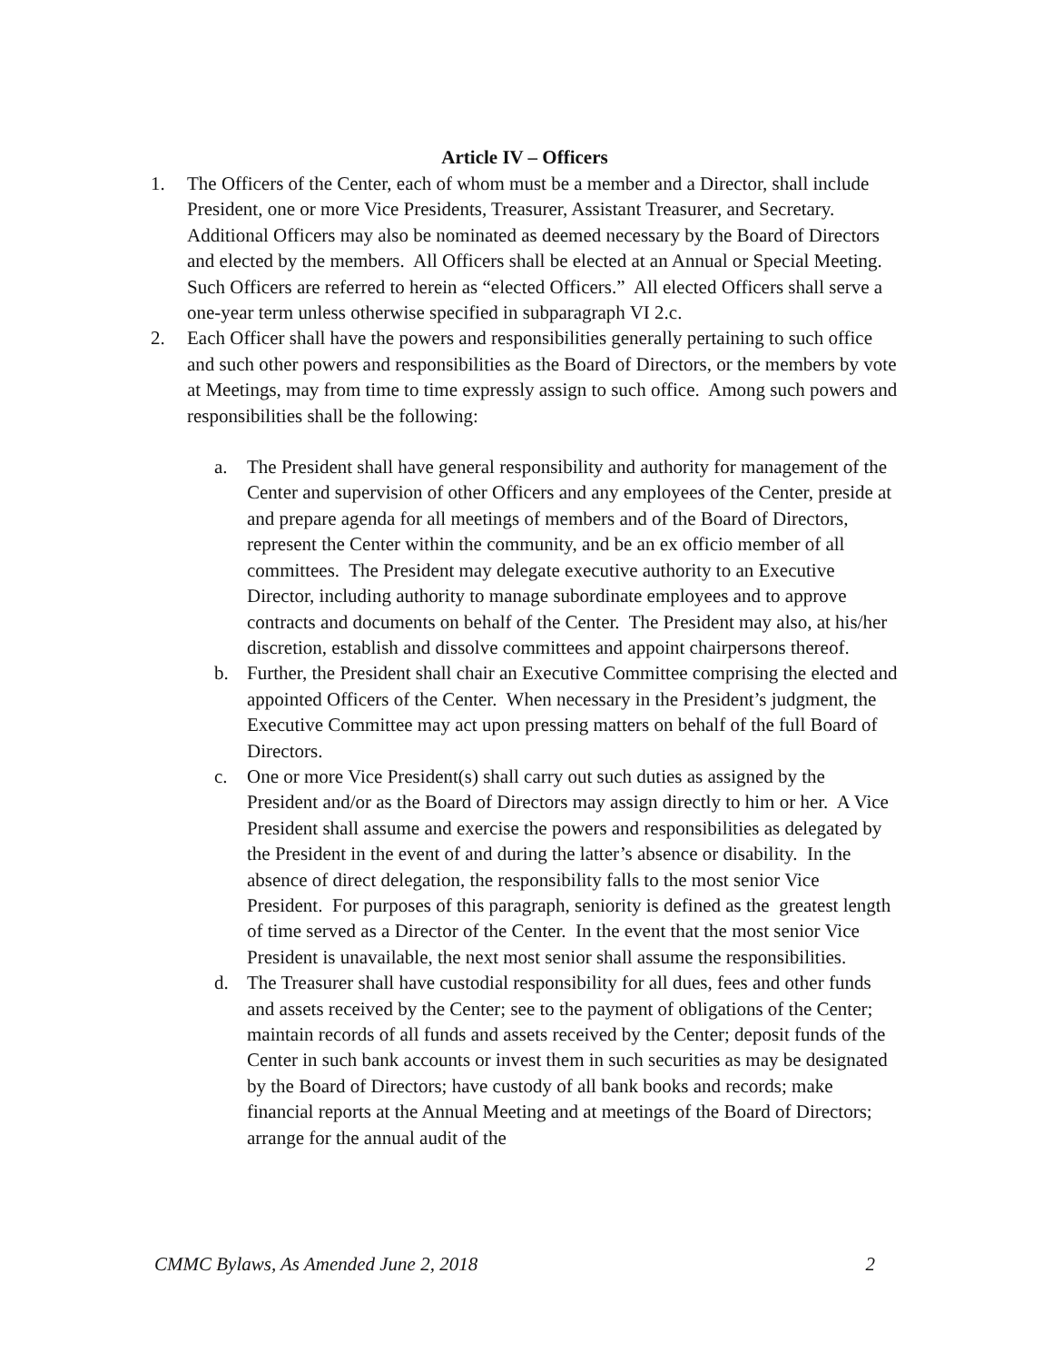Article IV – Officers
1. The Officers of the Center, each of whom must be a member and a Director, shall include President, one or more Vice Presidents, Treasurer, Assistant Treasurer, and Secretary. Additional Officers may also be nominated as deemed necessary by the Board of Directors and elected by the members. All Officers shall be elected at an Annual or Special Meeting. Such Officers are referred to herein as “elected Officers.” All elected Officers shall serve a one-year term unless otherwise specified in subparagraph VI 2.c.
2. Each Officer shall have the powers and responsibilities generally pertaining to such office and such other powers and responsibilities as the Board of Directors, or the members by vote at Meetings, may from time to time expressly assign to such office. Among such powers and responsibilities shall be the following:
a. The President shall have general responsibility and authority for management of the Center and supervision of other Officers and any employees of the Center, preside at and prepare agenda for all meetings of members and of the Board of Directors, represent the Center within the community, and be an ex officio member of all committees. The President may delegate executive authority to an Executive Director, including authority to manage subordinate employees and to approve contracts and documents on behalf of the Center. The President may also, at his/her discretion, establish and dissolve committees and appoint chairpersons thereof.
b. Further, the President shall chair an Executive Committee comprising the elected and appointed Officers of the Center. When necessary in the President’s judgment, the Executive Committee may act upon pressing matters on behalf of the full Board of Directors.
c. One or more Vice President(s) shall carry out such duties as assigned by the President and/or as the Board of Directors may assign directly to him or her. A Vice President shall assume and exercise the powers and responsibilities as delegated by the President in the event of and during the latter’s absence or disability. In the absence of direct delegation, the responsibility falls to the most senior Vice President. For purposes of this paragraph, seniority is defined as the greatest length of time served as a Director of the Center. In the event that the most senior Vice President is unavailable, the next most senior shall assume the responsibilities.
d. The Treasurer shall have custodial responsibility for all dues, fees and other funds and assets received by the Center; see to the payment of obligations of the Center; maintain records of all funds and assets received by the Center; deposit funds of the Center in such bank accounts or invest them in such securities as may be designated by the Board of Directors; have custody of all bank books and records; make financial reports at the Annual Meeting and at meetings of the Board of Directors; arrange for the annual audit of the
CMMC Bylaws, As Amended June 2, 2018 2